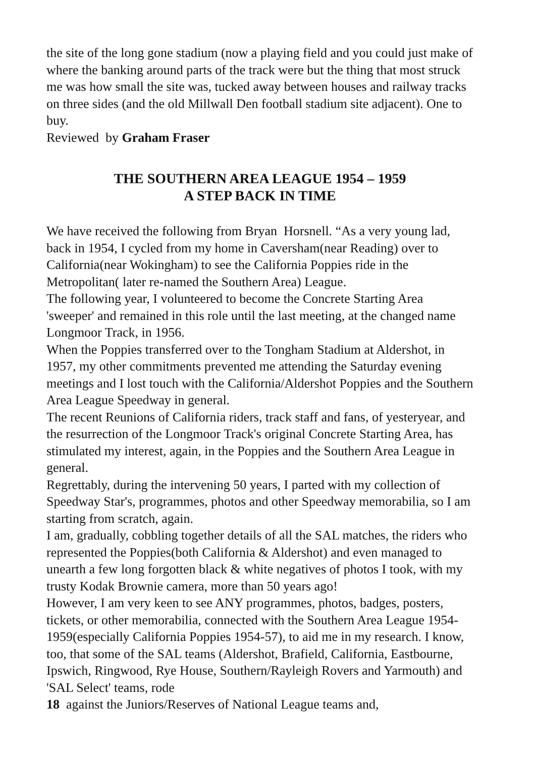the site of the long gone stadium (now a playing field and you could just make of where the banking around parts of the track were but the thing that most struck me was how small the site was, tucked away between houses and railway tracks on three sides (and the old Millwall Den football stadium site adjacent). One to buy.
Reviewed by Graham Fraser
THE SOUTHERN AREA LEAGUE 1954 – 1959
A STEP BACK IN TIME
We have received the following from Bryan Horsnell. “As a very young lad, back in 1954, I cycled from my home in Caversham(near Reading) over to California(near Wokingham) to see the California Poppies ride in the Metropolitan( later re-named the Southern Area) League.
The following year, I volunteered to become the Concrete Starting Area 'sweeper' and remained in this role until the last meeting, at the changed name Longmoor Track, in 1956.
When the Poppies transferred over to the Tongham Stadium at Aldershot, in 1957, my other commitments prevented me attending the Saturday evening meetings and I lost touch with the California/Aldershot Poppies and the Southern Area League Speedway in general.
The recent Reunions of California riders, track staff and fans, of yesteryear, and the resurrection of the Longmoor Track's original Concrete Starting Area, has stimulated my interest, again, in the Poppies and the Southern Area League in general.
Regrettably, during the intervening 50 years, I parted with my collection of Speedway Star's, programmes, photos and other Speedway memorabilia, so I am starting from scratch, again.
I am, gradually, cobbling together details of all the SAL matches, the riders who represented the Poppies(both California & Aldershot) and even managed to unearth a few long forgotten black & white negatives of photos I took, with my trusty Kodak Brownie camera, more than 50 years ago!
However, I am very keen to see ANY programmes, photos, badges, posters, tickets, or other memorabilia, connected with the Southern Area League 1954-1959(especially California Poppies 1954-57), to aid me in my research. I know, too, that some of the SAL teams (Aldershot, Brafield, California, Eastbourne, Ipswich, Ringwood, Rye House, Southern/Rayleigh Rovers and Yarmouth) and 'SAL Select' teams, rode
18 against the Juniors/Reserves of National League teams and,